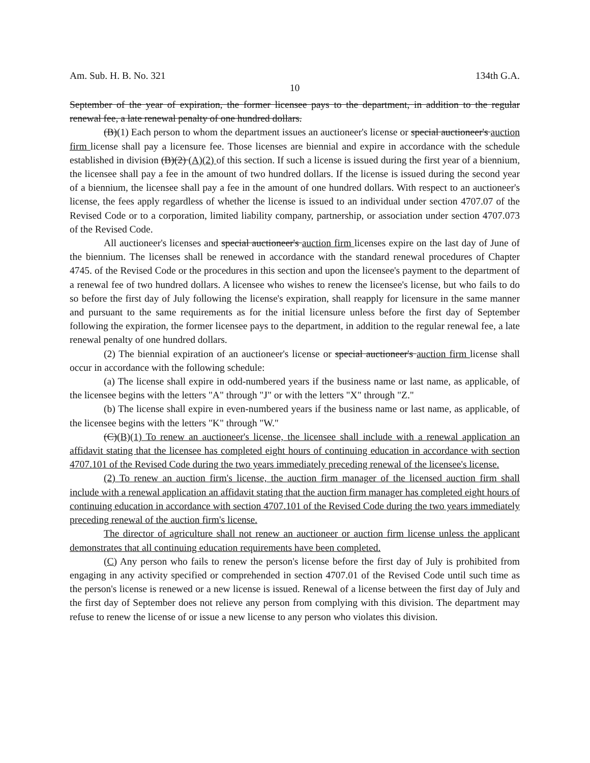Am. Sub. H. B. No. 321 134th G.A.
10
September of the year of expiration, the former licensee pays to the department, in addition to the regular renewal fee, a late renewal penalty of one hundred dollars.
(B)(1) Each person to whom the department issues an auctioneer's license or special auctioneer's auction firm license shall pay a licensure fee. Those licenses are biennial and expire in accordance with the schedule established in division (B)(2) (A)(2) of this section. If such a license is issued during the first year of a biennium, the licensee shall pay a fee in the amount of two hundred dollars. If the license is issued during the second year of a biennium, the licensee shall pay a fee in the amount of one hundred dollars. With respect to an auctioneer's license, the fees apply regardless of whether the license is issued to an individual under section 4707.07 of the Revised Code or to a corporation, limited liability company, partnership, or association under section 4707.073 of the Revised Code.
All auctioneer's licenses and special auctioneer's auction firm licenses expire on the last day of June of the biennium. The licenses shall be renewed in accordance with the standard renewal procedures of Chapter 4745. of the Revised Code or the procedures in this section and upon the licensee's payment to the department of a renewal fee of two hundred dollars. A licensee who wishes to renew the licensee's license, but who fails to do so before the first day of July following the license's expiration, shall reapply for licensure in the same manner and pursuant to the same requirements as for the initial licensure unless before the first day of September following the expiration, the former licensee pays to the department, in addition to the regular renewal fee, a late renewal penalty of one hundred dollars.
(2) The biennial expiration of an auctioneer's license or special auctioneer's auction firm license shall occur in accordance with the following schedule:
(a) The license shall expire in odd-numbered years if the business name or last name, as applicable, of the licensee begins with the letters "A" through "J" or with the letters "X" through "Z."
(b) The license shall expire in even-numbered years if the business name or last name, as applicable, of the licensee begins with the letters "K" through "W."
(C)(B)(1) To renew an auctioneer's license, the licensee shall include with a renewal application an affidavit stating that the licensee has completed eight hours of continuing education in accordance with section 4707.101 of the Revised Code during the two years immediately preceding renewal of the licensee's license.
(2) To renew an auction firm's license, the auction firm manager of the licensed auction firm shall include with a renewal application an affidavit stating that the auction firm manager has completed eight hours of continuing education in accordance with section 4707.101 of the Revised Code during the two years immediately preceding renewal of the auction firm's license.
The director of agriculture shall not renew an auctioneer or auction firm license unless the applicant demonstrates that all continuing education requirements have been completed.
(C) Any person who fails to renew the person's license before the first day of July is prohibited from engaging in any activity specified or comprehended in section 4707.01 of the Revised Code until such time as the person's license is renewed or a new license is issued. Renewal of a license between the first day of July and the first day of September does not relieve any person from complying with this division. The department may refuse to renew the license of or issue a new license to any person who violates this division.